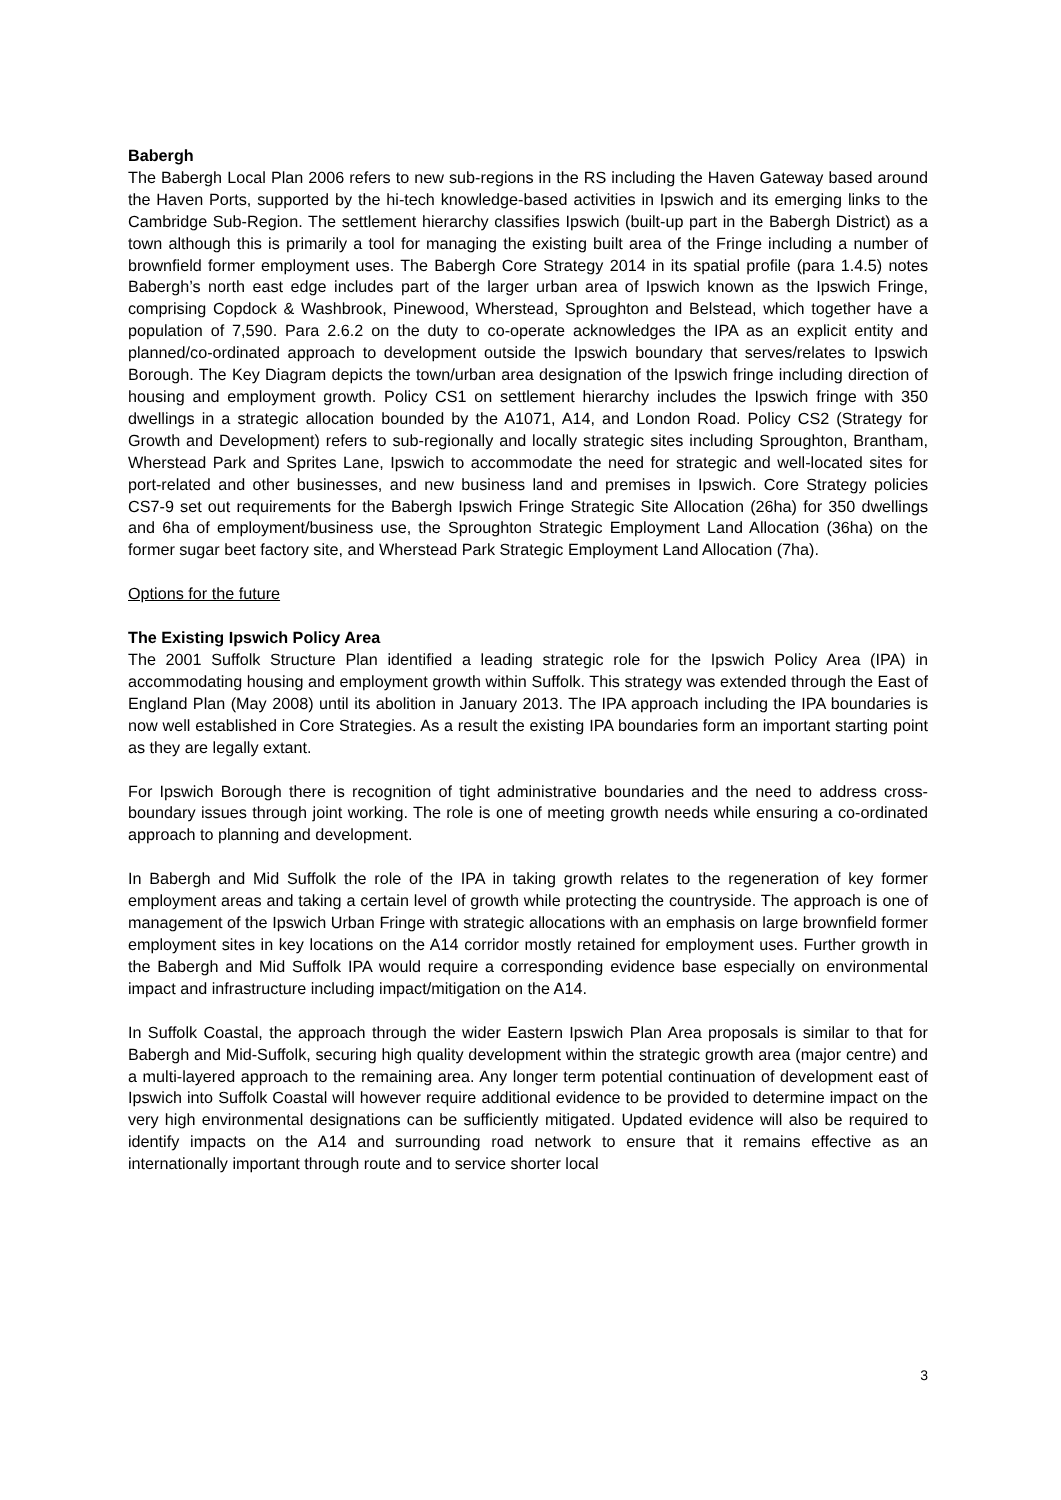Babergh
The Babergh Local Plan 2006 refers to new sub-regions in the RS including the Haven Gateway based around the Haven Ports, supported by the hi-tech knowledge-based activities in Ipswich and its emerging links to the Cambridge Sub-Region. The settlement hierarchy classifies Ipswich (built-up part in the Babergh District) as a town although this is primarily a tool for managing the existing built area of the Fringe including a number of brownfield former employment uses. The Babergh Core Strategy 2014 in its spatial profile (para 1.4.5) notes Babergh’s north east edge includes part of the larger urban area of Ipswich known as the Ipswich Fringe, comprising Copdock & Washbrook, Pinewood, Wherstead, Sproughton and Belstead, which together have a population of 7,590. Para 2.6.2 on the duty to co-operate acknowledges the IPA as an explicit entity and planned/co-ordinated approach to development outside the Ipswich boundary that serves/relates to Ipswich Borough. The Key Diagram depicts the town/urban area designation of the Ipswich fringe including direction of housing and employment growth. Policy CS1 on settlement hierarchy includes the Ipswich fringe with 350 dwellings in a strategic allocation bounded by the A1071, A14, and London Road. Policy CS2 (Strategy for Growth and Development) refers to sub-regionally and locally strategic sites including Sproughton, Brantham, Wherstead Park and Sprites Lane, Ipswich to accommodate the need for strategic and well-located sites for port-related and other businesses, and new business land and premises in Ipswich. Core Strategy policies CS7-9 set out requirements for the Babergh Ipswich Fringe Strategic Site Allocation (26ha) for 350 dwellings and 6ha of employment/business use, the Sproughton Strategic Employment Land Allocation (36ha) on the former sugar beet factory site, and Wherstead Park Strategic Employment Land Allocation (7ha).
Options for the future
The Existing Ipswich Policy Area
The 2001 Suffolk Structure Plan identified a leading strategic role for the Ipswich Policy Area (IPA) in accommodating housing and employment growth within Suffolk. This strategy was extended through the East of England Plan (May 2008) until its abolition in January 2013. The IPA approach including the IPA boundaries is now well established in Core Strategies. As a result the existing IPA boundaries form an important starting point as they are legally extant.
For Ipswich Borough there is recognition of tight administrative boundaries and the need to address cross-boundary issues through joint working. The role is one of meeting growth needs while ensuring a co-ordinated approach to planning and development.
In Babergh and Mid Suffolk the role of the IPA in taking growth relates to the regeneration of key former employment areas and taking a certain level of growth while protecting the countryside. The approach is one of management of the Ipswich Urban Fringe with strategic allocations with an emphasis on large brownfield former employment sites in key locations on the A14 corridor mostly retained for employment uses. Further growth in the Babergh and Mid Suffolk IPA would require a corresponding evidence base especially on environmental impact and infrastructure including impact/mitigation on the A14.
In Suffolk Coastal, the approach through the wider Eastern Ipswich Plan Area proposals is similar to that for Babergh and Mid-Suffolk, securing high quality development within the strategic growth area (major centre) and a multi-layered approach to the remaining area. Any longer term potential continuation of development east of Ipswich into Suffolk Coastal will however require additional evidence to be provided to determine impact on the very high environmental designations can be sufficiently mitigated. Updated evidence will also be required to identify impacts on the A14 and surrounding road network to ensure that it remains effective as an internationally important through route and to service shorter local
3